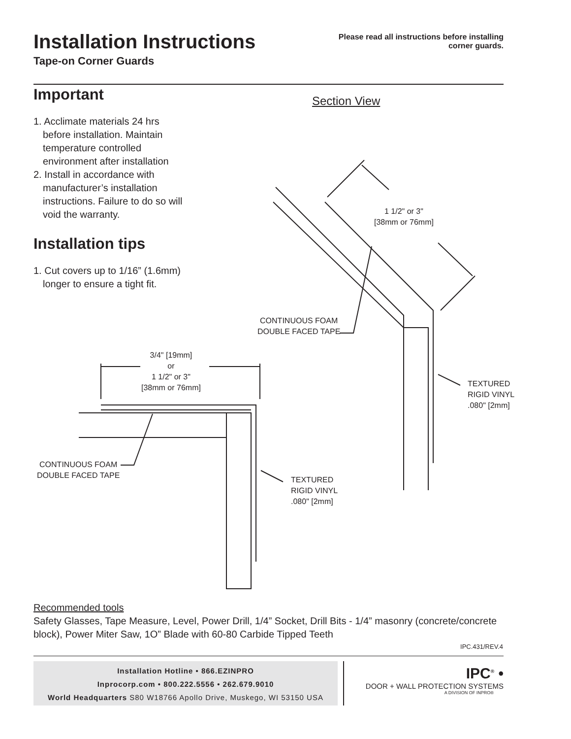Installation Instructions
Tape-on Corner Guards
Please read all instructions before installing
corner guards.
Important
1. Acclimate materials 24 hrs
before installation. Maintain temperature controlled environment after installation
2. Install in accordance with
manufacturer’s installation instructions. Failure to do so will void the warranty.
Installation tips
1. Cut covers up to 1/16” (1.6mm)
longer to ensure a tight fit.
Section View
1 1/2" or 3"
[38mm or 76mm]
CONTINUOUS FOAM
DOUBLE FACED TAPE
TEXTURED
RIGID VINYL
.080" [2mm]
3/4" [19mm]
or
1 1/2" or 3"
[38mm or 76mm]
CONTINUOUS FOAM
DOUBLE FACED TAPE
TEXTURED
RIGID VINYL
.080" [2mm]
Recommended tools
Safety Glasses, Tape Measure, Level, Power Drill, 1/4” Socket, Drill Bits - 1/4” masonry (concrete/concrete block), Power Miter Saw, 1O” Blade with 60-80 Carbide Tipped Teeth
IPC.431/REV.4
Installation Hotline • 866.EZINPRO
Inprocorp.com • 800.222.5556 • 262.679.9010
World Headquarters S80 W18766 Apollo Drive, Muskego, WI 53150 USA
IPC<sup>®</sup> •
DOOR + WALL PROTECTION SYSTEMS
A DIVISION OF INPRO®